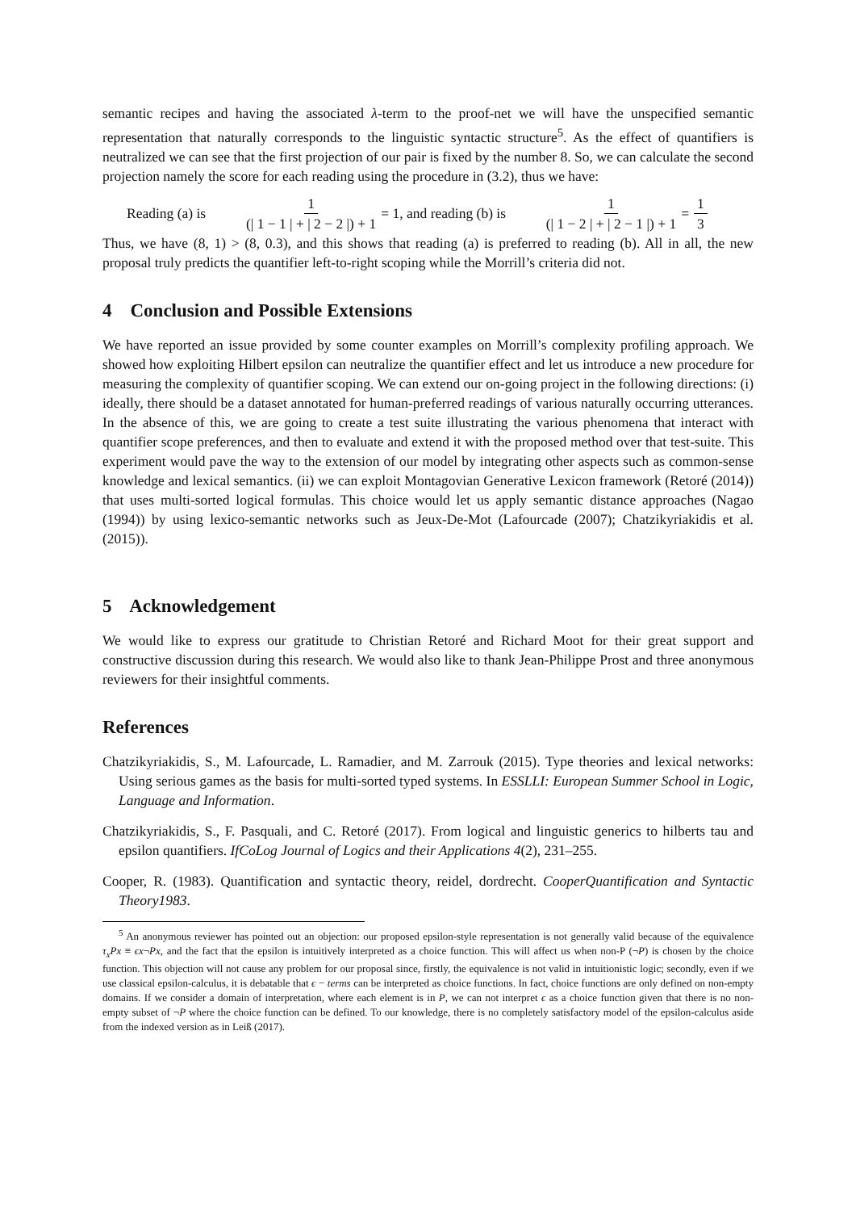semantic recipes and having the associated λ-term to the proof-net we will have the unspecified semantic representation that naturally corresponds to the linguistic syntactic structure<sup>5</sup>. As the effect of quantifiers is neutralized we can see that the first projection of our pair is fixed by the number 8. So, we can calculate the second projection namely the score for each reading using the procedure in (3.2), thus we have:
Reading (a) is 1 (| 1 − 1 | + | 2 − 2 |) + 1 = 1, and reading (b) is 1 (| 1 − 2 | + | 2 − 1 |) + 1 = 1 3
Thus, we have (8, 1) > (8, 0.3), and this shows that reading (a) is preferred to reading (b). All in all, the new proposal truly predicts the quantifier left-to-right scoping while the Morrill’s criteria did not.
4 Conclusion and Possible Extensions
We have reported an issue provided by some counter examples on Morrill’s complexity profiling approach. We showed how exploiting Hilbert epsilon can neutralize the quantifier effect and let us introduce a new procedure for measuring the complexity of quantifier scoping. We can extend our on-going project in the following directions: (i) ideally, there should be a dataset annotated for human-preferred readings of various naturally occurring utterances. In the absence of this, we are going to create a test suite illustrating the various phenomena that interact with quantifier scope preferences, and then to evaluate and extend it with the proposed method over that test-suite. This experiment would pave the way to the extension of our model by integrating other aspects such as common-sense knowledge and lexical semantics. (ii) we can exploit Montagovian Generative Lexicon framework (Retoré (2014)) that uses multi-sorted logical formulas. This choice would let us apply semantic distance approaches (Nagao (1994)) by using lexico-semantic networks such as Jeux-De-Mot (Lafourcade (2007); Chatzikyriakidis et al. (2015)).
5 Acknowledgement
We would like to express our gratitude to Christian Retoré and Richard Moot for their great support and constructive discussion during this research. We would also like to thank Jean-Philippe Prost and three anonymous reviewers for their insightful comments.
References
Chatzikyriakidis, S., M. Lafourcade, L. Ramadier, and M. Zarrouk (2015). Type theories and lexical networks: Using serious games as the basis for multi-sorted typed systems. In ESSLLI: European Summer School in Logic, Language and Information.
Chatzikyriakidis, S., F. Pasquali, and C. Retoré (2017). From logical and linguistic generics to hilberts tau and epsilon quantifiers. IfCoLog Journal of Logics and their Applications 4(2), 231–255.
Cooper, R. (1983). Quantification and syntactic theory, reidel, dordrecht. CooperQuantification and Syntactic Theory1983.
<sup>5</sup> An anonymous reviewer has pointed out an objection: our proposed epsilon-style representation is not generally valid because of the equivalence τ<sub>x</sub>Px ≡ ϵx¬Px, and the fact that the epsilon is intuitively interpreted as a choice function. This will affect us when non-P (¬P) is chosen by the choice function. This objection will not cause any problem for our proposal since, firstly, the equivalence is not valid in intuitionistic logic; secondly, even if we use classical epsilon-calculus, it is debatable that ϵ − terms can be interpreted as choice functions. In fact, choice functions are only defined on non-empty domains. If we consider a domain of interpretation, where each element is in P, we can not interpret ϵ as a choice function given that there is no non-empty subset of ¬P where the choice function can be defined. To our knowledge, there is no completely satisfactory model of the epsilon-calculus aside from the indexed version as in Leiß (2017).